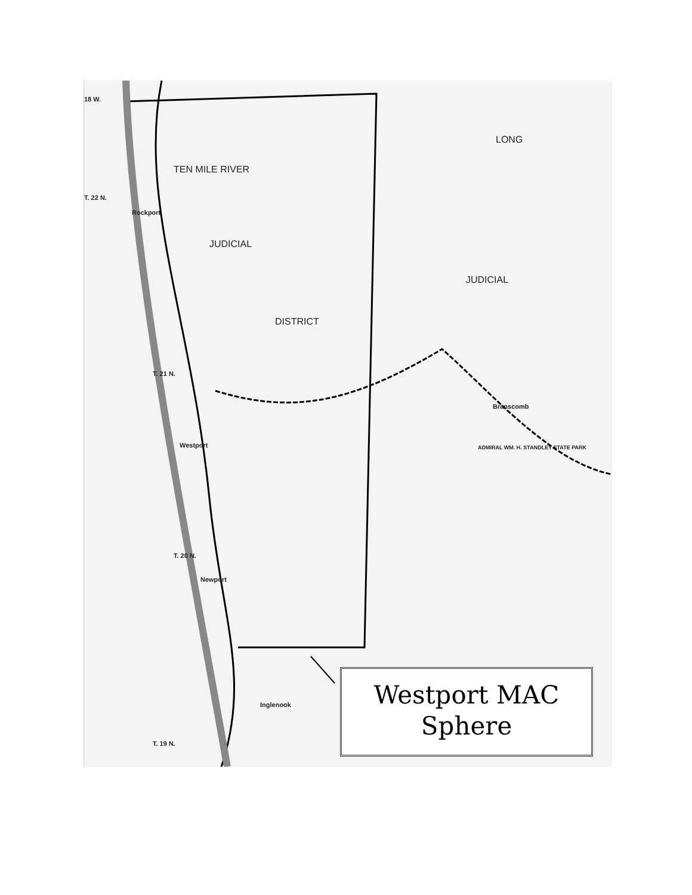18 W.
T. 22 N.
Rockport
TEN MILE RIVER
JUDICIAL
DISTRICT
LONG
JUDICIAL
T. 21 N.
Westport
Branscomb
ADMIRAL WM. H. STANDLEY STATE PARK
T. 20 N.
Newport
Inglenook
T. 19 N.
Westport MAC
Sphere